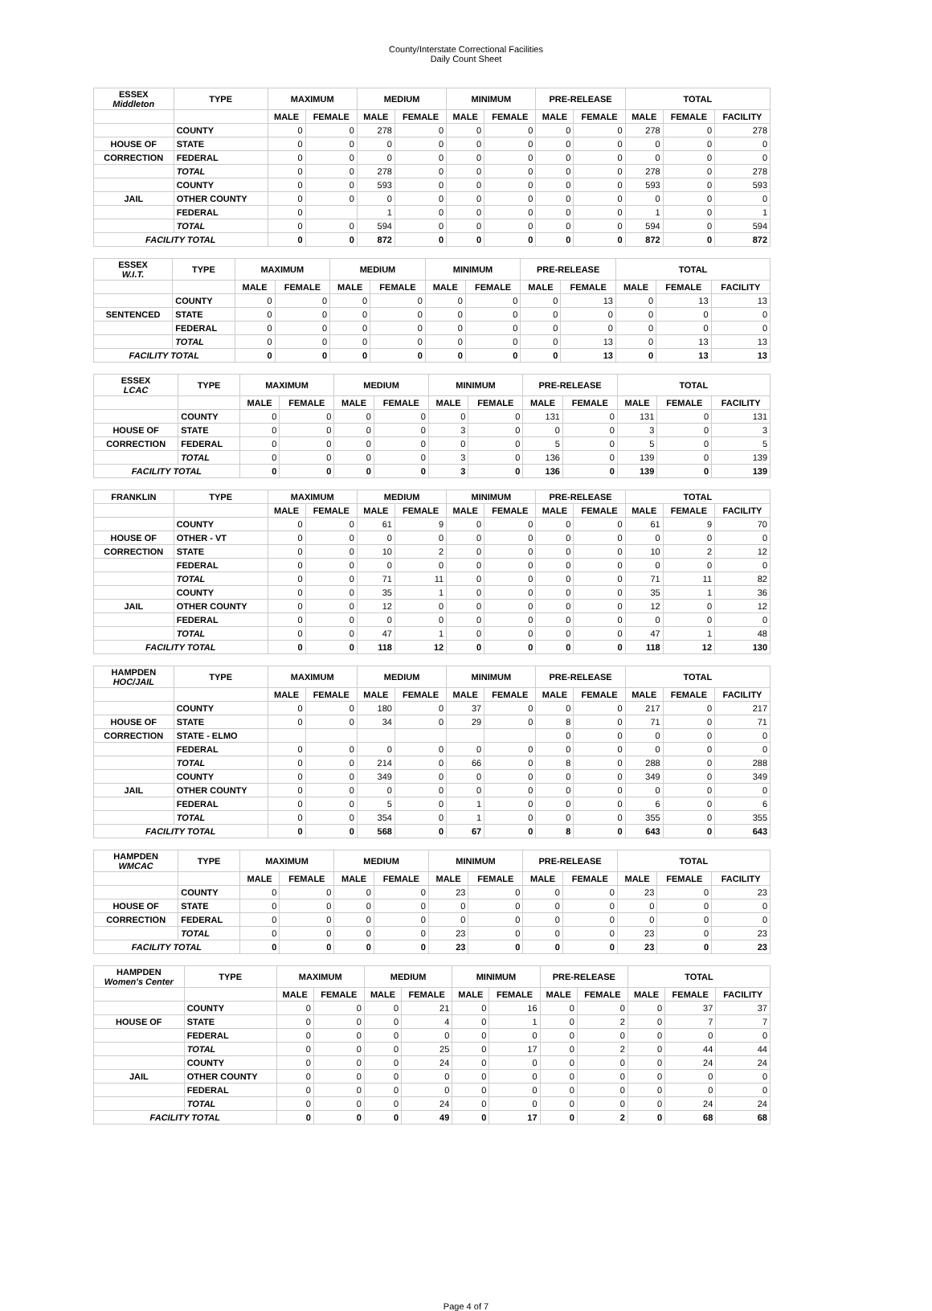County/Interstate Correctional Facilities
Daily Count Sheet
| ESSEX Middleton | TYPE | MAXIMUM | | MEDIUM | | MINIMUM | | PRE-RELEASE | | TOTAL | | |
| --- | --- | --- | --- | --- | --- | --- | --- | --- | --- | --- | --- | --- |
| | | MALE | FEMALE | MALE | FEMALE | MALE | FEMALE | MALE | FEMALE | MALE | FEMALE | FACILITY |
| | COUNTY | 0 | 0 | 278 | 0 | 0 | 0 | 0 | 0 | 278 | 0 | 278 |
| HOUSE OF | STATE | 0 | 0 | 0 | 0 | 0 | 0 | 0 | 0 | 0 | 0 | 0 |
| CORRECTION | FEDERAL | 0 | 0 | 0 | 0 | 0 | 0 | 0 | 0 | 0 | 0 | 0 |
| | TOTAL | 0 | 0 | 278 | 0 | 0 | 0 | 0 | 0 | 278 | 0 | 278 |
| | COUNTY | 0 | 0 | 593 | 0 | 0 | 0 | 0 | 0 | 593 | 0 | 593 |
| JAIL | OTHER COUNTY | 0 | 0 | 0 | 0 | 0 | 0 | 0 | 0 | 0 | 0 | 0 |
| | FEDERAL | 0 | | 1 | 0 | 0 | 0 | 0 | 0 | 1 | 0 | 1 |
| | TOTAL | 0 | 0 | 594 | 0 | 0 | 0 | 0 | 0 | 594 | 0 | 594 |
| FACILITY TOTAL | | 0 | 0 | 872 | 0 | 0 | 0 | 0 | 0 | 872 | 0 | 872 |
| ESSEX W.I.T. | TYPE | MAXIMUM | | MEDIUM | | MINIMUM | | PRE-RELEASE | | TOTAL | | |
| --- | --- | --- | --- | --- | --- | --- | --- | --- | --- | --- | --- | --- |
| | | MALE | FEMALE | MALE | FEMALE | MALE | FEMALE | MALE | FEMALE | MALE | FEMALE | FACILITY |
| | COUNTY | 0 | 0 | 0 | 0 | 0 | 0 | 0 | 13 | 0 | 13 | 13 |
| SENTENCED | STATE | 0 | 0 | 0 | 0 | 0 | 0 | 0 | 0 | 0 | 0 | 0 |
| | FEDERAL | 0 | 0 | 0 | 0 | 0 | 0 | 0 | 0 | 0 | 0 | 0 |
| | TOTAL | 0 | 0 | 0 | 0 | 0 | 0 | 0 | 13 | 0 | 13 | 13 |
| FACILITY TOTAL | | 0 | 0 | 0 | 0 | 0 | 0 | 0 | 13 | 0 | 13 | 13 |
| ESSEX LCAC | TYPE | MAXIMUM | | MEDIUM | | MINIMUM | | PRE-RELEASE | | TOTAL | | |
| --- | --- | --- | --- | --- | --- | --- | --- | --- | --- | --- | --- | --- |
| | | MALE | FEMALE | MALE | FEMALE | MALE | FEMALE | MALE | FEMALE | MALE | FEMALE | FACILITY |
| | COUNTY | 0 | 0 | 0 | 0 | 0 | 0 | 131 | 0 | 131 | 0 | 131 |
| HOUSE OF | STATE | 0 | 0 | 0 | 0 | 3 | 0 | 0 | 0 | 3 | 0 | 3 |
| CORRECTION | FEDERAL | 0 | 0 | 0 | 0 | 0 | 0 | 5 | 0 | 5 | 0 | 5 |
| | TOTAL | 0 | 0 | 0 | 0 | 3 | 0 | 136 | 0 | 139 | 0 | 139 |
| FACILITY TOTAL | | 0 | 0 | 0 | 0 | 3 | 0 | 136 | 0 | 139 | 0 | 139 |
| FRANKLIN | TYPE | MAXIMUM | | MEDIUM | | MINIMUM | | PRE-RELEASE | | TOTAL | | |
| --- | --- | --- | --- | --- | --- | --- | --- | --- | --- | --- | --- | --- |
| | | MALE | FEMALE | MALE | FEMALE | MALE | FEMALE | MALE | FEMALE | MALE | FEMALE | FACILITY |
| | COUNTY | 0 | 0 | 61 | 9 | 0 | 0 | 0 | 0 | 61 | 9 | 70 |
| HOUSE OF | OTHER - VT | 0 | 0 | 0 | 0 | 0 | 0 | 0 | 0 | 0 | 0 | 0 |
| CORRECTION | STATE | 0 | 0 | 10 | 2 | 0 | 0 | 0 | 0 | 10 | 2 | 12 |
| | FEDERAL | 0 | 0 | 0 | 0 | 0 | 0 | 0 | 0 | 0 | 0 | 0 |
| | TOTAL | 0 | 0 | 71 | 11 | 0 | 0 | 0 | 0 | 71 | 11 | 82 |
| | COUNTY | 0 | 0 | 35 | 1 | 0 | 0 | 0 | 0 | 35 | 1 | 36 |
| JAIL | OTHER COUNTY | 0 | 0 | 12 | 0 | 0 | 0 | 0 | 0 | 12 | 0 | 12 |
| | FEDERAL | 0 | 0 | 0 | 0 | 0 | 0 | 0 | 0 | 0 | 0 | 0 |
| | TOTAL | 0 | 0 | 47 | 1 | 0 | 0 | 0 | 0 | 47 | 1 | 48 |
| FACILITY TOTAL | | 0 | 0 | 118 | 12 | 0 | 0 | 0 | 0 | 118 | 12 | 130 |
| HAMPDEN HOC/JAIL | TYPE | MAXIMUM | | MEDIUM | | MINIMUM | | PRE-RELEASE | | TOTAL | | |
| --- | --- | --- | --- | --- | --- | --- | --- | --- | --- | --- | --- | --- |
| | | MALE | FEMALE | MALE | FEMALE | MALE | FEMALE | MALE | FEMALE | MALE | FEMALE | FACILITY |
| | COUNTY | 0 | 0 | 180 | 0 | 37 | 0 | 0 | 0 | 217 | 0 | 217 |
| HOUSE OF | STATE | 0 | 0 | 34 | 0 | 29 | 0 | 8 | 0 | 71 | 0 | 71 |
| CORRECTION | STATE - ELMO | | | | | | | 0 | 0 | 0 | 0 | 0 |
| | FEDERAL | 0 | 0 | 0 | 0 | 0 | 0 | 0 | 0 | 0 | 0 | 0 |
| | TOTAL | 0 | 0 | 214 | 0 | 66 | 0 | 8 | 0 | 288 | 0 | 288 |
| | COUNTY | 0 | 0 | 349 | 0 | 0 | 0 | 0 | 0 | 349 | 0 | 349 |
| JAIL | OTHER COUNTY | 0 | 0 | 0 | 0 | 0 | 0 | 0 | 0 | 0 | 0 | 0 |
| | FEDERAL | 0 | 0 | 5 | 0 | 1 | 0 | 0 | 0 | 6 | 0 | 6 |
| | TOTAL | 0 | 0 | 354 | 0 | 1 | 0 | 0 | 0 | 355 | 0 | 355 |
| FACILITY TOTAL | | 0 | 0 | 568 | 0 | 67 | 0 | 8 | 0 | 643 | 0 | 643 |
| HAMPDEN WMCAC | TYPE | MAXIMUM | | MEDIUM | | MINIMUM | | PRE-RELEASE | | TOTAL | | |
| --- | --- | --- | --- | --- | --- | --- | --- | --- | --- | --- | --- | --- |
| | | MALE | FEMALE | MALE | FEMALE | MALE | FEMALE | MALE | FEMALE | MALE | FEMALE | FACILITY |
| | COUNTY | 0 | 0 | 0 | 0 | 23 | 0 | 0 | 0 | 23 | 0 | 23 |
| HOUSE OF | STATE | 0 | 0 | 0 | 0 | 0 | 0 | 0 | 0 | 0 | 0 | 0 |
| CORRECTION | FEDERAL | 0 | 0 | 0 | 0 | 0 | 0 | 0 | 0 | 0 | 0 | 0 |
| | TOTAL | 0 | 0 | 0 | 0 | 23 | 0 | 0 | 0 | 23 | 0 | 23 |
| FACILITY TOTAL | | 0 | 0 | 0 | 0 | 23 | 0 | 0 | 0 | 23 | 0 | 23 |
| HAMPDEN Women's Center | TYPE | MAXIMUM | | MEDIUM | | MINIMUM | | PRE-RELEASE | | TOTAL | | |
| --- | --- | --- | --- | --- | --- | --- | --- | --- | --- | --- | --- | --- |
| | | MALE | FEMALE | MALE | FEMALE | MALE | FEMALE | MALE | FEMALE | MALE | FEMALE | FACILITY |
| | COUNTY | 0 | 0 | 0 | 21 | 0 | 16 | 0 | 0 | 0 | 37 | 37 |
| HOUSE OF | STATE | 0 | 0 | 0 | 4 | 0 | 1 | 0 | 2 | 0 | 7 | 7 |
| | FEDERAL | 0 | 0 | 0 | 0 | 0 | 0 | 0 | 0 | 0 | 0 | 0 |
| | TOTAL | 0 | 0 | 0 | 25 | 0 | 17 | 0 | 2 | 0 | 44 | 44 |
| | COUNTY | 0 | 0 | 0 | 24 | 0 | 0 | 0 | 0 | 0 | 24 | 24 |
| JAIL | OTHER COUNTY | 0 | 0 | 0 | 0 | 0 | 0 | 0 | 0 | 0 | 0 | 0 |
| | FEDERAL | 0 | 0 | 0 | 0 | 0 | 0 | 0 | 0 | 0 | 0 | 0 |
| | TOTAL | 0 | 0 | 0 | 24 | 0 | 0 | 0 | 0 | 0 | 24 | 24 |
| FACILITY TOTAL | | 0 | 0 | 0 | 49 | 0 | 17 | 0 | 2 | 0 | 68 | 68 |
Page 4 of 7